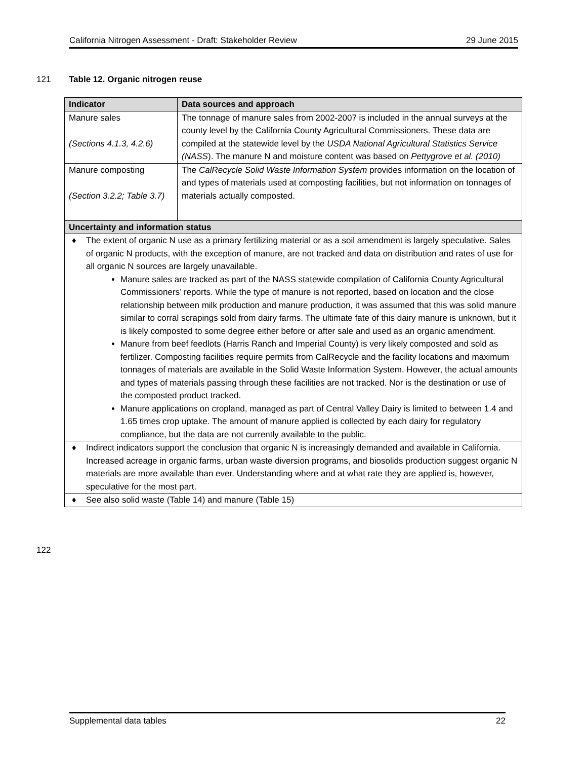California Nitrogen Assessment - Draft: Stakeholder Review 29 June 2015
121 Table 12. Organic nitrogen reuse
| Indicator | Data sources and approach |
| --- | --- |
| Manure sales (Sections 4.1.3, 4.2.6) | The tonnage of manure sales from 2002-2007 is included in the annual surveys at the county level by the California County Agricultural Commissioners. These data are compiled at the statewide level by the USDA National Agricultural Statistics Service (NASS ). The manure N and moisture content was based on Pettygrove et al. (2010) |
| Manure composting (Section 3.2.2; Table 3.7) | The CalRecycle Solid Waste Information System provides information on the location of and types of materials used at composting facilities, but not information on tonnages of materials actually composted. |
| Uncertainty and information status | |
| ♦ The extent of organic N use as a primary fertilizing material or as a soil amendment is largely speculative. Sales of organic N products, with the exception of manure, are not tracked and data on distribution and rates of use for all organic N sources are largely unavailable. Manure sales are tracked as part of the NASS statewide compilation of California County Agricultural Commissioners’ reports. While the type of manure is not reported, based on location and the close relationship between milk production and manure production, it was assumed that this was solid manure similar to corral scrapings sold from dairy farms. The ultimate fate of this dairy manure is unknown, but it is likely composted to some degree either before or after sale and used as an organic amendment. Manure from beef feedlots (Harris Ranch and Imperial County) is very likely composted and sold as fertilizer. Composting facilities require permits from CalRecycle and the facility locations and maximum tonnages of materials are available in the Solid Waste Information System. However, the actual amounts and types of materials passing through these facilities are not tracked. Nor is the destination or use of the composted product tracked. Manure applications on cropland, managed as part of Central Valley Dairy is limited to between 1.4 and 1.65 times crop uptake. The amount of manure applied is collected by each dairy for regulatory compliance, but the data are not currently available to the public. | |
| ♦ Indirect indicators support the conclusion that organic N is increasingly demanded and available in California. Increased acreage in organic farms, urban waste diversion programs, and biosolids production suggest organic N materials are more available than ever. Understanding where and at what rate they are applied is, however, speculative for the most part. | |
| ♦ See also solid waste (Table 14) and manure (Table 15) | |
122
Supplemental data tables 22